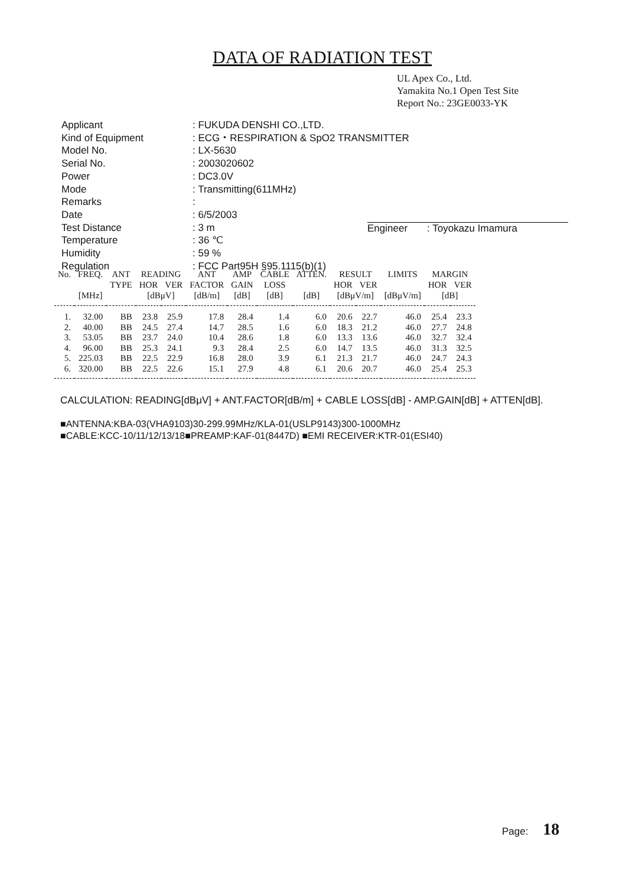DATA OF RADIATION TEST
UL Apex Co., Ltd.
Yamakita No.1 Open Test Site
Report No.: 23GE0033-YK
| Applicant | : FUKUDA DENSHI CO.,LTD. |
| Kind of Equipment | : ECG・RESPIRATION & SpO2 TRANSMITTER |
| Model No. | : LX-5630 |
| Serial No. | : 2003020602 |
| Power | : DC3.0V |
| Mode | : Transmitting(611MHz) |
| Remarks | : |
| Date | : 6/5/2003 |
| Test Distance | : 3 m |
| Temperature | : 36 ℃ |
| Humidity | : 59 % |
| Regulation | : FCC Part95H §95.1115(b)(1) |
Engineer : Toyokazu Imamura
| No. | FREQ. | ANT | READING | | ANT | AMP | CABLE | ATTEN. | RESULT | | LIMITS | MARGIN | |
| --- | --- | --- | --- | --- | --- | --- | --- | --- | --- | --- | --- | --- | --- |
| | | TYPE | HOR | VER | FACTOR | GAIN | LOSS | | HOR | VER | | HOR | VER |
| | [MHz] | | [dBμV] | | [dB/m] | [dB] | [dB] | [dB] | [dBμV/m] | | [dBμV/m] | [dB] | |
| 1. | 32.00 | BB | 23.8 | 25.9 | 17.8 | 28.4 | 1.4 | 6.0 | 20.6 | 22.7 | 46.0 | 25.4 | 23.3 |
| 2. | 40.00 | BB | 24.5 | 27.4 | 14.7 | 28.5 | 1.6 | 6.0 | 18.3 | 21.2 | 46.0 | 27.7 | 24.8 |
| 3. | 53.05 | BB | 23.7 | 24.0 | 10.4 | 28.6 | 1.8 | 6.0 | 13.3 | 13.6 | 46.0 | 32.7 | 32.4 |
| 4. | 96.00 | BB | 25.3 | 24.1 | 9.3 | 28.4 | 2.5 | 6.0 | 14.7 | 13.5 | 46.0 | 31.3 | 32.5 |
| 5. | 225.03 | BB | 22.5 | 22.9 | 16.8 | 28.0 | 3.9 | 6.1 | 21.3 | 21.7 | 46.0 | 24.7 | 24.3 |
| 6. | 320.00 | BB | 22.5 | 22.6 | 15.1 | 27.9 | 4.8 | 6.1 | 20.6 | 20.7 | 46.0 | 25.4 | 25.3 |
CALCULATION: READING[dBμV] + ANT.FACTOR[dB/m] + CABLE LOSS[dB] - AMP.GAIN[dB] + ATTEN[dB].
■ANTENNA:KBA-03(VHA9103)30-299.99MHz/KLA-01(USLP9143)300-1000MHz
■CABLE:KCC-10/11/12/13/18■PREAMP:KAF-01(8447D) ■EMI RECEIVER:KTR-01(ESI40)
Page: 18